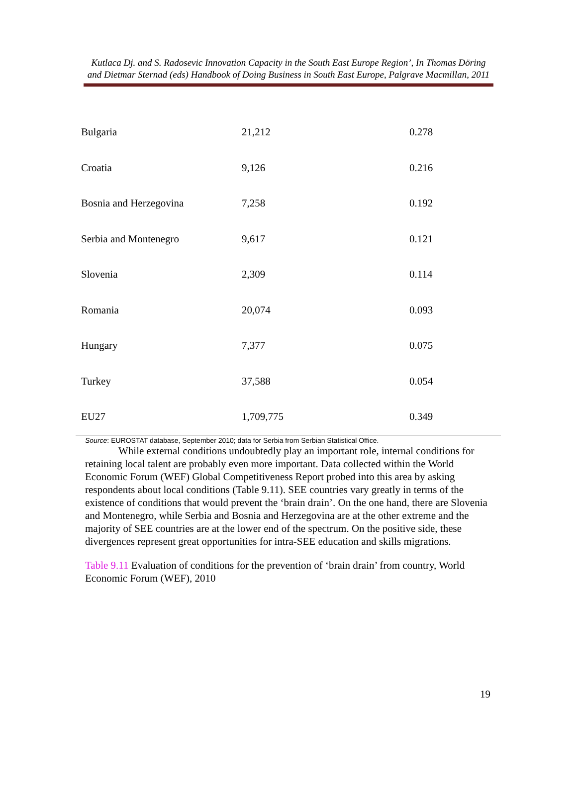Kutlaca Dj. and S. Radosevic Innovation Capacity in the South East Europe Region’, In Thomas Döring and Dietmar Sternad (eds) Handbook of Doing Business in South East Europe, Palgrave Macmillan, 2011
| Bulgaria | 21,212 | 0.278 |
| Croatia | 9,126 | 0.216 |
| Bosnia and Herzegovina | 7,258 | 0.192 |
| Serbia and Montenegro | 9,617 | 0.121 |
| Slovenia | 2,309 | 0.114 |
| Romania | 20,074 | 0.093 |
| Hungary | 7,377 | 0.075 |
| Turkey | 37,588 | 0.054 |
| EU27 | 1,709,775 | 0.349 |
Source: EUROSTAT database, September 2010; data for Serbia from Serbian Statistical Office.
While external conditions undoubtedly play an important role, internal conditions for retaining local talent are probably even more important. Data collected within the World Economic Forum (WEF) Global Competitiveness Report probed into this area by asking respondents about local conditions (Table 9.11). SEE countries vary greatly in terms of the existence of conditions that would prevent the ‘brain drain’. On the one hand, there are Slovenia and Montenegro, while Serbia and Bosnia and Herzegovina are at the other extreme and the majority of SEE countries are at the lower end of the spectrum. On the positive side, these divergences represent great opportunities for intra-SEE education and skills migrations.
Table 9.11 Evaluation of conditions for the prevention of ‘brain drain’ from country, World Economic Forum (WEF), 2010
19